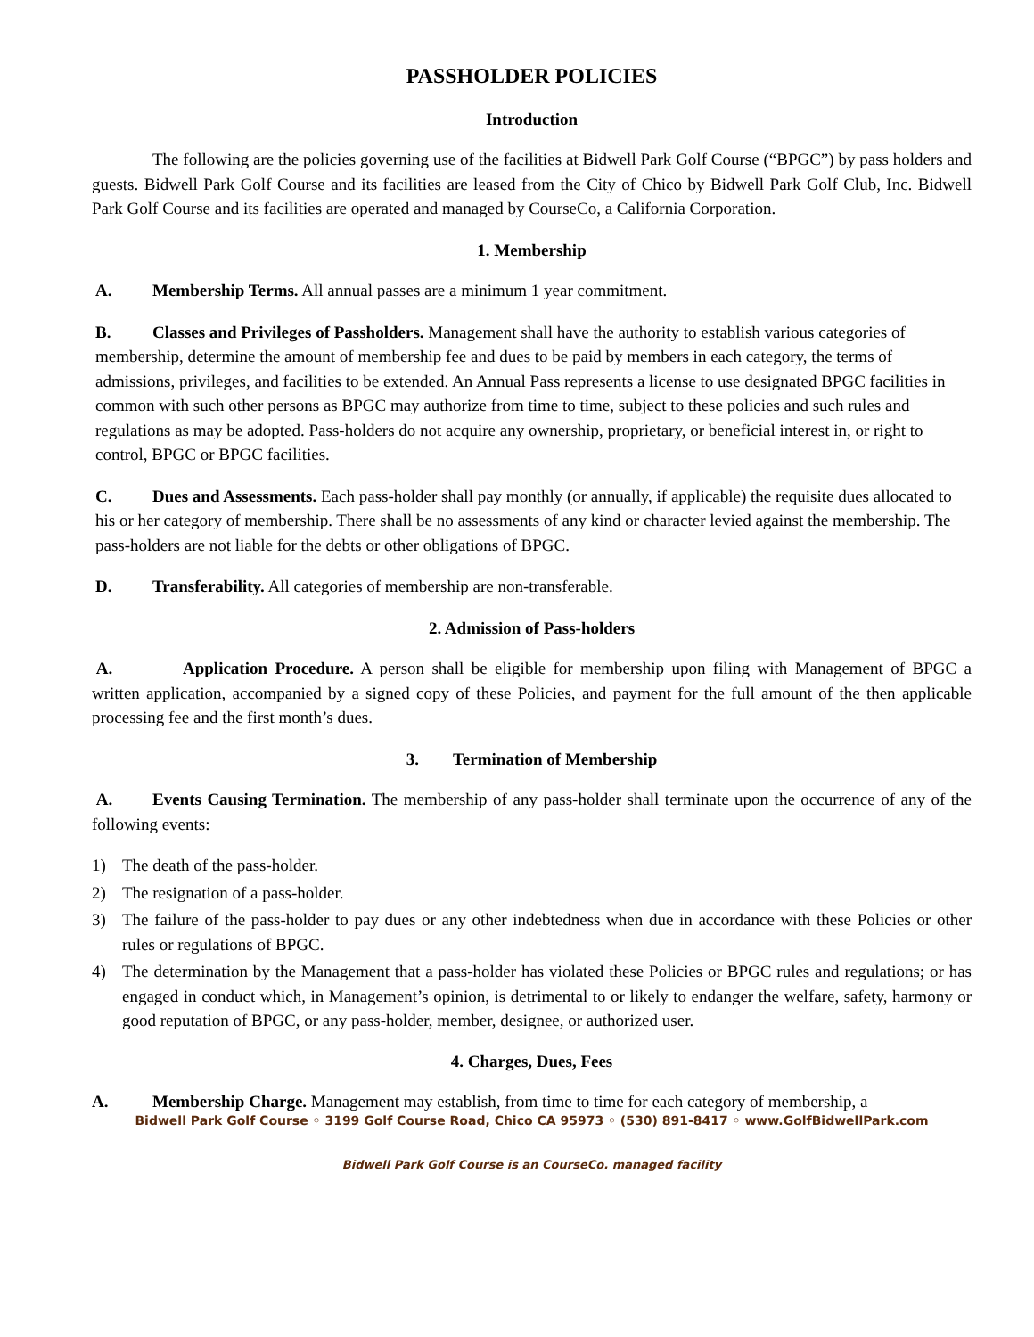PASSHOLDER POLICIES
Introduction
The following are the policies governing use of the facilities at Bidwell Park Golf Course (“BPGC”) by pass holders and guests. Bidwell Park Golf Course and its facilities are leased from the City of Chico by Bidwell Park Golf Club, Inc. Bidwell Park Golf Course and its facilities are operated and managed by CourseCo, a California Corporation.
1. Membership
A. Membership Terms. All annual passes are a minimum 1 year commitment.
B. Classes and Privileges of Passholders. Management shall have the authority to establish various categories of membership, determine the amount of membership fee and dues to be paid by members in each category, the terms of admissions, privileges, and facilities to be extended. An Annual Pass represents a license to use designated BPGC facilities in common with such other persons as BPGC may authorize from time to time, subject to these policies and such rules and regulations as may be adopted. Pass-holders do not acquire any ownership, proprietary, or beneficial interest in, or right to control, BPGC or BPGC facilities.
C. Dues and Assessments. Each pass-holder shall pay monthly (or annually, if applicable) the requisite dues allocated to his or her category of membership. There shall be no assessments of any kind or character levied against the membership. The pass-holders are not liable for the debts or other obligations of BPGC.
D. Transferability. All categories of membership are non-transferable.
2. Admission of Pass-holders
A. Application Procedure. A person shall be eligible for membership upon filing with Management of BPGC a written application, accompanied by a signed copy of these Policies, and payment for the full amount of the then applicable processing fee and the first month’s dues.
3. Termination of Membership
A. Events Causing Termination. The membership of any pass-holder shall terminate upon the occurrence of any of the following events:
1) The death of the pass-holder.
2) The resignation of a pass-holder.
3) The failure of the pass-holder to pay dues or any other indebtedness when due in accordance with these Policies or other rules or regulations of BPGC.
4) The determination by the Management that a pass-holder has violated these Policies or BPGC rules and regulations; or has engaged in conduct which, in Management’s opinion, is detrimental to or likely to endanger the welfare, safety, harmony or good reputation of BPGC, or any pass-holder, member, designee, or authorized user.
4. Charges, Dues, Fees
A. Membership Charge. Management may establish, from time to time for each category of membership, a
Bidwell Park Golf Course ◦ 3199 Golf Course Road, Chico CA 95973 ◦ (530) 891-8417 ◦ www.GolfBidwellPark.com
Bidwell Park Golf Course is an CourseCo. managed facility